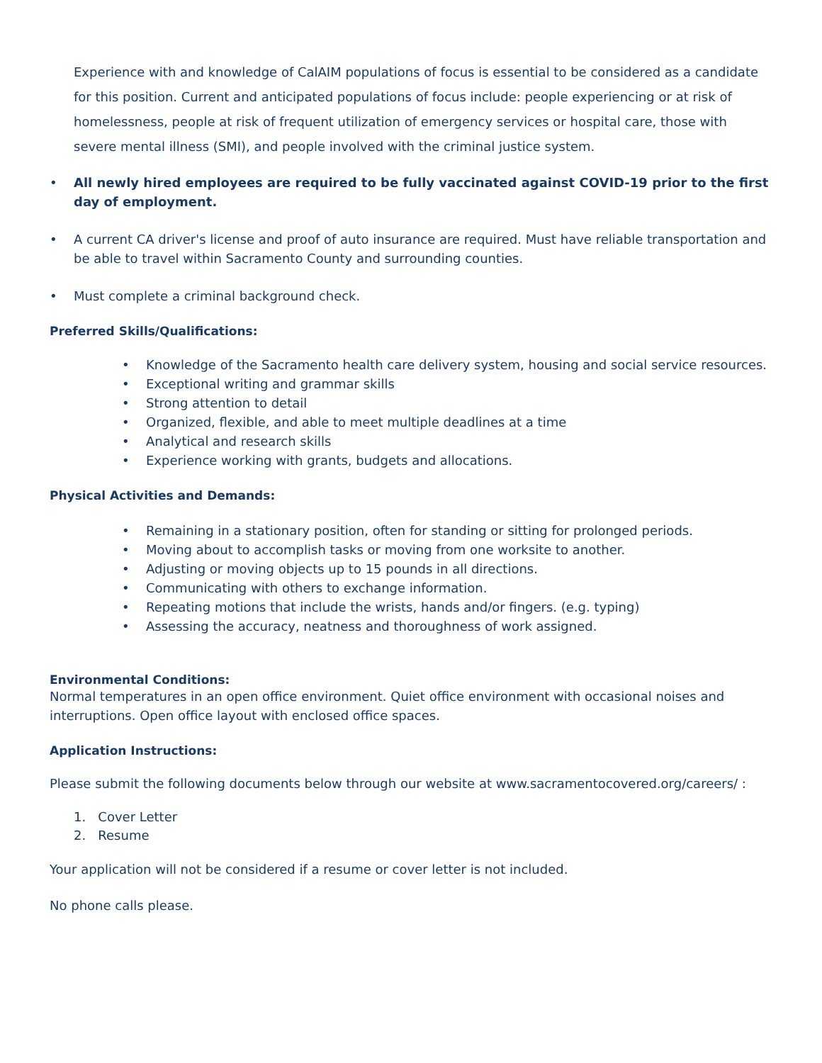Experience with and knowledge of CalAIM populations of focus is essential to be considered as a candidate for this position. Current and anticipated populations of focus include: people experiencing or at risk of homelessness, people at risk of frequent utilization of emergency services or hospital care, those with severe mental illness (SMI), and people involved with the criminal justice system.
• All newly hired employees are required to be fully vaccinated against COVID-19 prior to the first day of employment.
• A current CA driver's license and proof of auto insurance are required. Must have reliable transportation and be able to travel within Sacramento County and surrounding counties.
• Must complete a criminal background check.
Preferred Skills/Qualifications:
• Knowledge of the Sacramento health care delivery system, housing and social service resources.
• Exceptional writing and grammar skills
• Strong attention to detail
• Organized, flexible, and able to meet multiple deadlines at a time
• Analytical and research skills
• Experience working with grants, budgets and allocations.
Physical Activities and Demands:
• Remaining in a stationary position, often for standing or sitting for prolonged periods.
• Moving about to accomplish tasks or moving from one worksite to another.
• Adjusting or moving objects up to 15 pounds in all directions.
• Communicating with others to exchange information.
• Repeating motions that include the wrists, hands and/or fingers. (e.g. typing)
• Assessing the accuracy, neatness and thoroughness of work assigned.
Environmental Conditions:
Normal temperatures in an open office environment. Quiet office environment with occasional noises and interruptions. Open office layout with enclosed office spaces.
Application Instructions:
Please submit the following documents below through our website at www.sacramentocovered.org/careers/ :
1. Cover Letter
2. Resume
Your application will not be considered if a resume or cover letter is not included.
No phone calls please.